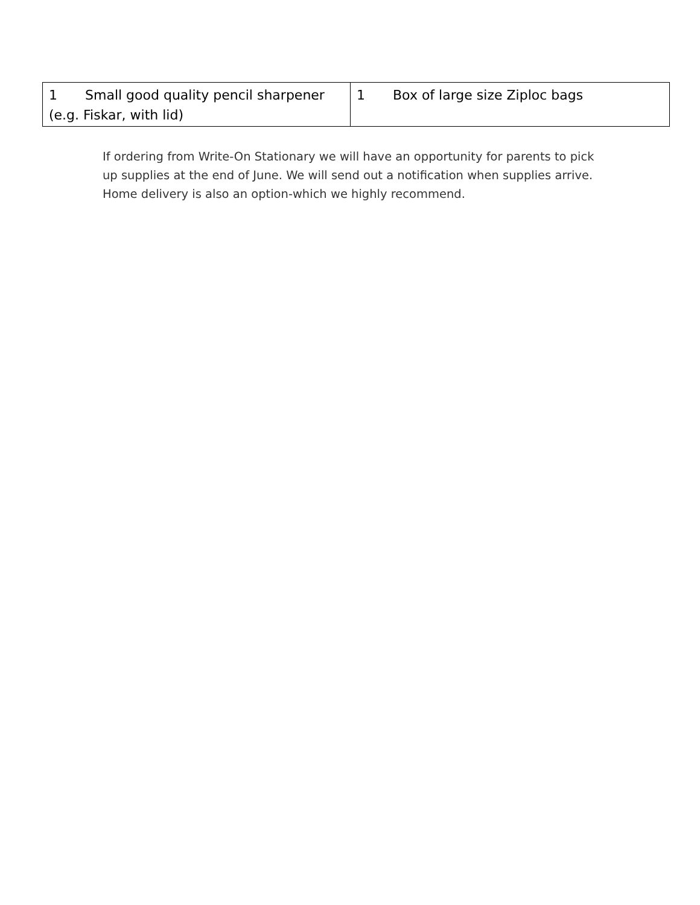| 1 Small good quality pencil sharpener (e.g. Fiskar, with lid) | 1 Box of large size Ziploc bags |
If ordering from Write-On Stationary we will have an opportunity for parents to pick up supplies at the end of June. We will send out a notification when supplies arrive. Home delivery is also an option-which we highly recommend.